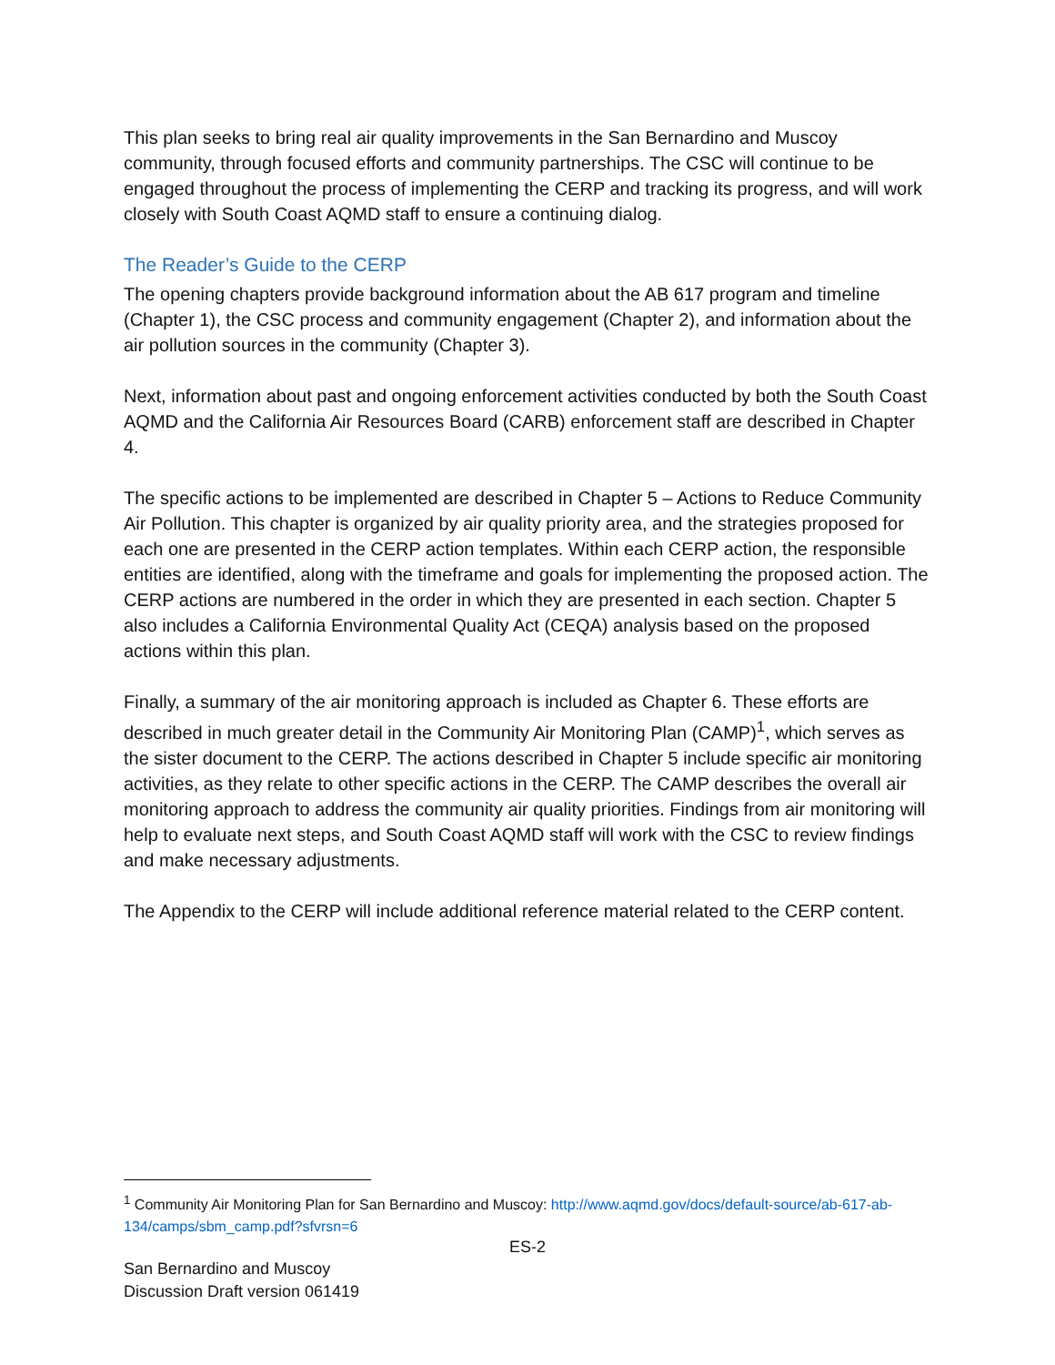This plan seeks to bring real air quality improvements in the San Bernardino and Muscoy community, through focused efforts and community partnerships. The CSC will continue to be engaged throughout the process of implementing the CERP and tracking its progress, and will work closely with South Coast AQMD staff to ensure a continuing dialog.
The Reader’s Guide to the CERP
The opening chapters provide background information about the AB 617 program and timeline (Chapter 1), the CSC process and community engagement (Chapter 2), and information about the air pollution sources in the community (Chapter 3).
Next, information about past and ongoing enforcement activities conducted by both the South Coast AQMD and the California Air Resources Board (CARB) enforcement staff are described in Chapter 4.
The specific actions to be implemented are described in Chapter 5 – Actions to Reduce Community Air Pollution. This chapter is organized by air quality priority area, and the strategies proposed for each one are presented in the CERP action templates. Within each CERP action, the responsible entities are identified, along with the timeframe and goals for implementing the proposed action. The CERP actions are numbered in the order in which they are presented in each section. Chapter 5 also includes a California Environmental Quality Act (CEQA) analysis based on the proposed actions within this plan.
Finally, a summary of the air monitoring approach is included as Chapter 6. These efforts are described in much greater detail in the Community Air Monitoring Plan (CAMP)<sup>1</sup>, which serves as the sister document to the CERP. The actions described in Chapter 5 include specific air monitoring activities, as they relate to other specific actions in the CERP. The CAMP describes the overall air monitoring approach to address the community air quality priorities. Findings from air monitoring will help to evaluate next steps, and South Coast AQMD staff will work with the CSC to review findings and make necessary adjustments.
The Appendix to the CERP will include additional reference material related to the CERP content.
<sup>1</sup> Community Air Monitoring Plan for San Bernardino and Muscoy: http://www.aqmd.gov/docs/default-source/ab-617-ab-134/camps/sbm_camp.pdf?sfvrsn=6
ES-2
San Bernardino and Muscoy
Discussion Draft version 061419